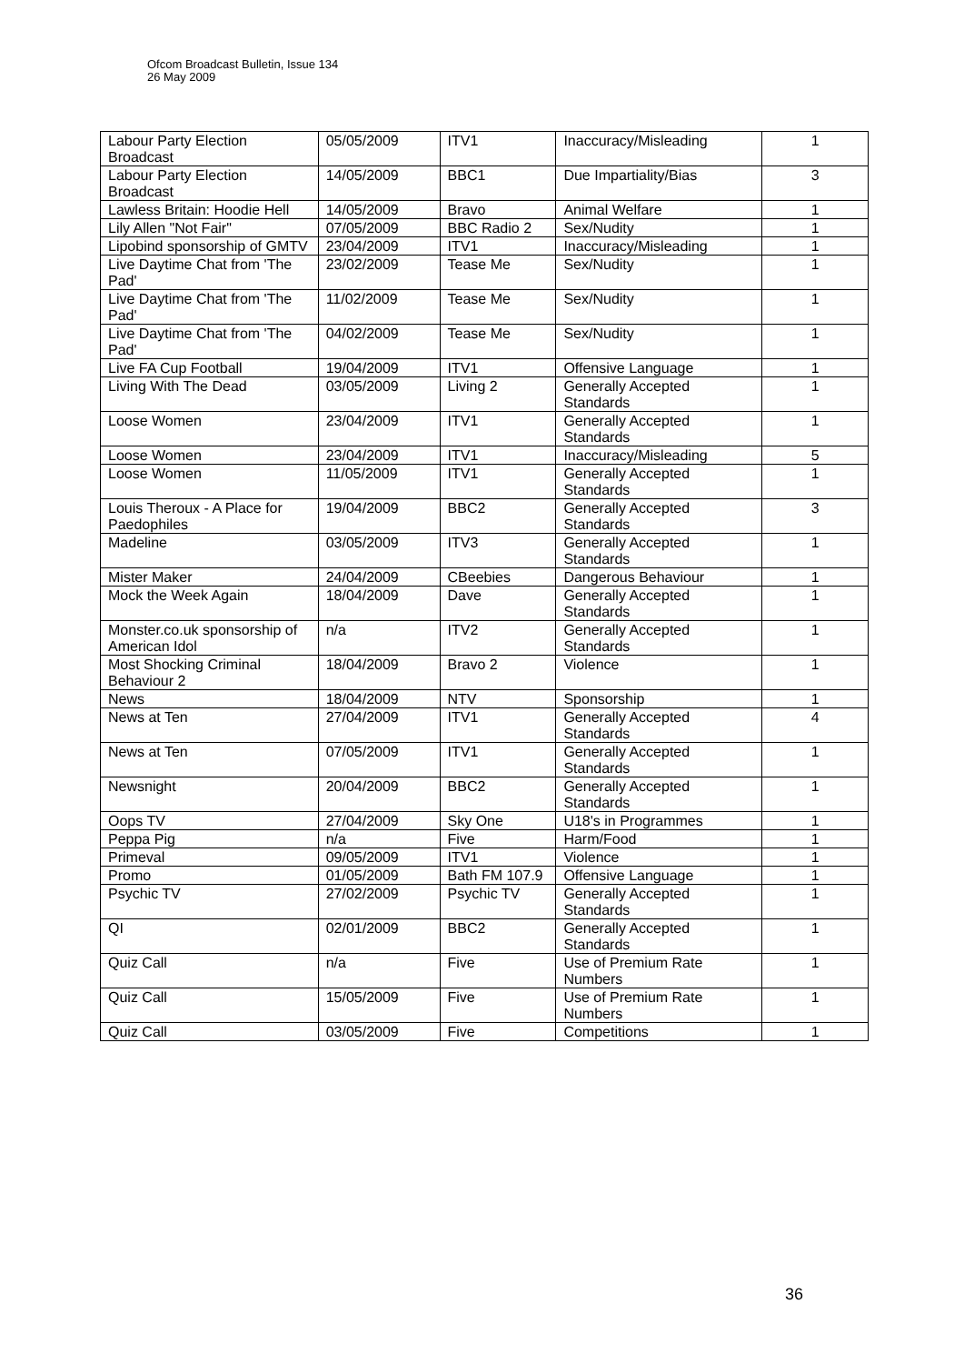Ofcom Broadcast Bulletin, Issue 134
26 May 2009
| Labour Party Election Broadcast | 05/05/2009 | ITV1 | Inaccuracy/Misleading | 1 |
| Labour Party Election Broadcast | 14/05/2009 | BBC1 | Due Impartiality/Bias | 3 |
| Lawless Britain: Hoodie Hell | 14/05/2009 | Bravo | Animal Welfare | 1 |
| Lily Allen "Not Fair" | 07/05/2009 | BBC Radio 2 | Sex/Nudity | 1 |
| Lipobind sponsorship of GMTV | 23/04/2009 | ITV1 | Inaccuracy/Misleading | 1 |
| Live Daytime Chat from 'The Pad' | 23/02/2009 | Tease Me | Sex/Nudity | 1 |
| Live Daytime Chat from 'The Pad' | 11/02/2009 | Tease Me | Sex/Nudity | 1 |
| Live Daytime Chat from 'The Pad' | 04/02/2009 | Tease Me | Sex/Nudity | 1 |
| Live FA Cup Football | 19/04/2009 | ITV1 | Offensive Language | 1 |
| Living With The Dead | 03/05/2009 | Living 2 | Generally Accepted Standards | 1 |
| Loose Women | 23/04/2009 | ITV1 | Generally Accepted Standards | 1 |
| Loose Women | 23/04/2009 | ITV1 | Inaccuracy/Misleading | 5 |
| Loose Women | 11/05/2009 | ITV1 | Generally Accepted Standards | 1 |
| Louis Theroux - A Place for Paedophiles | 19/04/2009 | BBC2 | Generally Accepted Standards | 3 |
| Madeline | 03/05/2009 | ITV3 | Generally Accepted Standards | 1 |
| Mister Maker | 24/04/2009 | CBeebies | Dangerous Behaviour | 1 |
| Mock the Week Again | 18/04/2009 | Dave | Generally Accepted Standards | 1 |
| Monster.co.uk sponsorship of American Idol | n/a | ITV2 | Generally Accepted Standards | 1 |
| Most Shocking Criminal Behaviour 2 | 18/04/2009 | Bravo 2 | Violence | 1 |
| News | 18/04/2009 | NTV | Sponsorship | 1 |
| News at Ten | 27/04/2009 | ITV1 | Generally Accepted Standards | 4 |
| News at Ten | 07/05/2009 | ITV1 | Generally Accepted Standards | 1 |
| Newsnight | 20/04/2009 | BBC2 | Generally Accepted Standards | 1 |
| Oops TV | 27/04/2009 | Sky One | U18's in Programmes | 1 |
| Peppa Pig | n/a | Five | Harm/Food | 1 |
| Primeval | 09/05/2009 | ITV1 | Violence | 1 |
| Promo | 01/05/2009 | Bath FM 107.9 | Offensive Language | 1 |
| Psychic TV | 27/02/2009 | Psychic TV | Generally Accepted Standards | 1 |
| QI | 02/01/2009 | BBC2 | Generally Accepted Standards | 1 |
| Quiz Call | n/a | Five | Use of Premium Rate Numbers | 1 |
| Quiz Call | 15/05/2009 | Five | Use of Premium Rate Numbers | 1 |
| Quiz Call | 03/05/2009 | Five | Competitions | 1 |
36